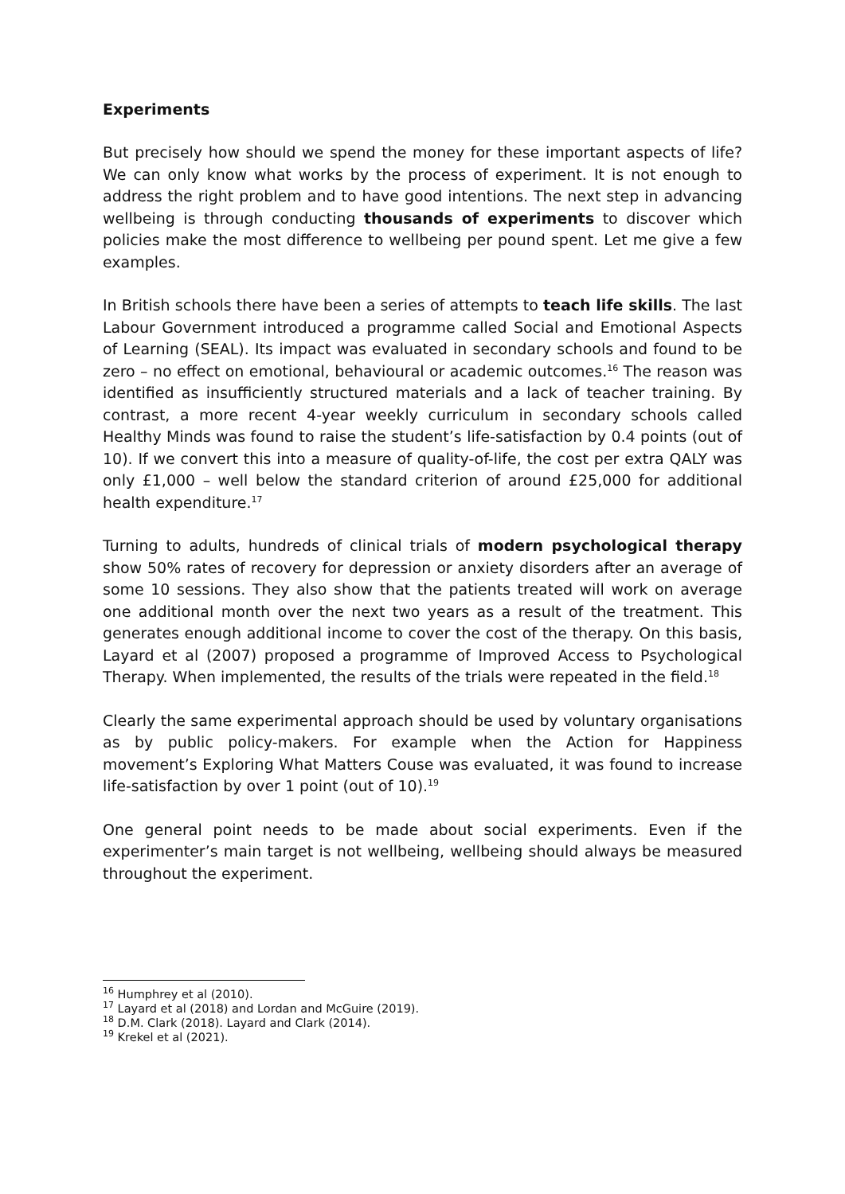Experiments
But precisely how should we spend the money for these important aspects of life? We can only know what works by the process of experiment. It is not enough to address the right problem and to have good intentions. The next step in advancing wellbeing is through conducting thousands of experiments to discover which policies make the most difference to wellbeing per pound spent. Let me give a few examples.
In British schools there have been a series of attempts to teach life skills. The last Labour Government introduced a programme called Social and Emotional Aspects of Learning (SEAL). Its impact was evaluated in secondary schools and found to be zero – no effect on emotional, behavioural or academic outcomes.<sup>16</sup> The reason was identified as insufficiently structured materials and a lack of teacher training. By contrast, a more recent 4-year weekly curriculum in secondary schools called Healthy Minds was found to raise the student’s life-satisfaction by 0.4 points (out of 10). If we convert this into a measure of quality-of-life, the cost per extra QALY was only £1,000 – well below the standard criterion of around £25,000 for additional health expenditure.<sup>17</sup>
Turning to adults, hundreds of clinical trials of modern psychological therapy show 50% rates of recovery for depression or anxiety disorders after an average of some 10 sessions. They also show that the patients treated will work on average one additional month over the next two years as a result of the treatment. This generates enough additional income to cover the cost of the therapy. On this basis, Layard et al (2007) proposed a programme of Improved Access to Psychological Therapy. When implemented, the results of the trials were repeated in the field.<sup>18</sup>
Clearly the same experimental approach should be used by voluntary organisations as by public policy-makers. For example when the Action for Happiness movement’s Exploring What Matters Couse was evaluated, it was found to increase life-satisfaction by over 1 point (out of 10).<sup>19</sup>
One general point needs to be made about social experiments. Even if the experimenter’s main target is not wellbeing, wellbeing should always be measured throughout the experiment.
<sup>16</sup> Humphrey et al (2010).
<sup>17</sup> Layard et al (2018) and Lordan and McGuire (2019).
<sup>18</sup> D.M. Clark (2018). Layard and Clark (2014).
<sup>19</sup> Krekel et al (2021).